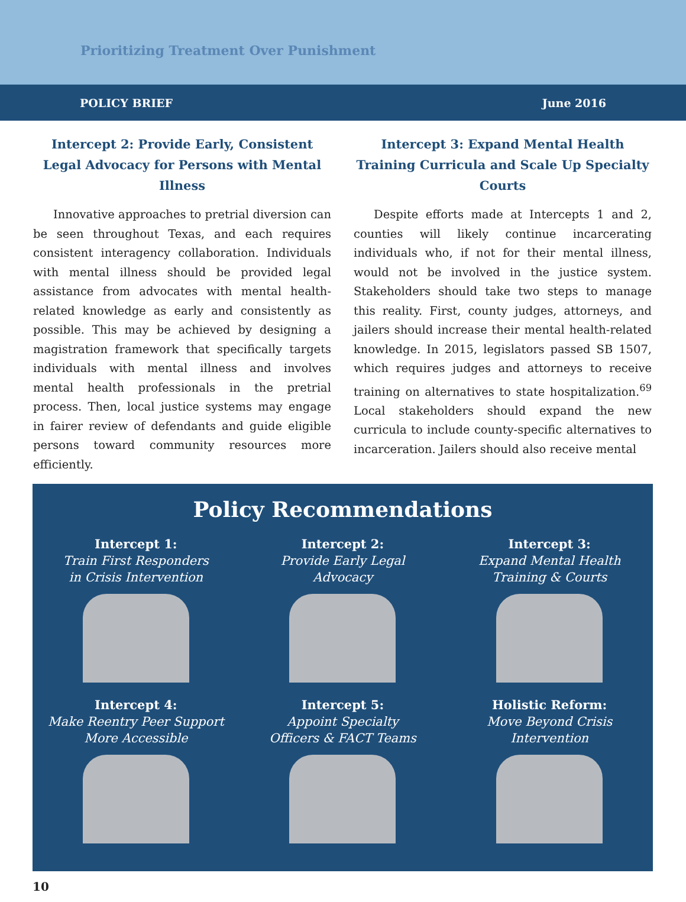Prioritizing Treatment Over Punishment
POLICY BRIEF June 2016
Intercept 2: Provide Early, Consistent Legal Advocacy for Persons with Mental Illness
Innovative approaches to pretrial diversion can be seen throughout Texas, and each requires consistent interagency collaboration. Individuals with mental illness should be provided legal assistance from advocates with mental health-related knowledge as early and consistently as possible. This may be achieved by designing a magistration framework that specifically targets individuals with mental illness and involves mental health professionals in the pretrial process. Then, local justice systems may engage in fairer review of defendants and guide eligible persons toward community resources more efficiently.
Intercept 3: Expand Mental Health Training Curricula and Scale Up Specialty Courts
Despite efforts made at Intercepts 1 and 2, counties will likely continue incarcerating individuals who, if not for their mental illness, would not be involved in the justice system. Stakeholders should take two steps to manage this reality. First, county judges, attorneys, and jailers should increase their mental health-related knowledge. In 2015, legislators passed SB 1507, which requires judges and attorneys to receive training on alternatives to state hospitalization.<sup>69</sup> Local stakeholders should expand the new curricula to include county-specific alternatives to incarceration. Jailers should also receive mental
Policy Recommendations
Intercept 1:
Train First Responders
in Crisis Intervention
Intercept 2:
Provide Early Legal
Advocacy
Intercept 3:
Expand Mental Health
Training & Courts
Intercept 4:
Make Reentry Peer Support
More Accessible
Intercept 5:
Appoint Specialty
Officers & FACT Teams
Holistic Reform:
Move Beyond Crisis
Intervention
10